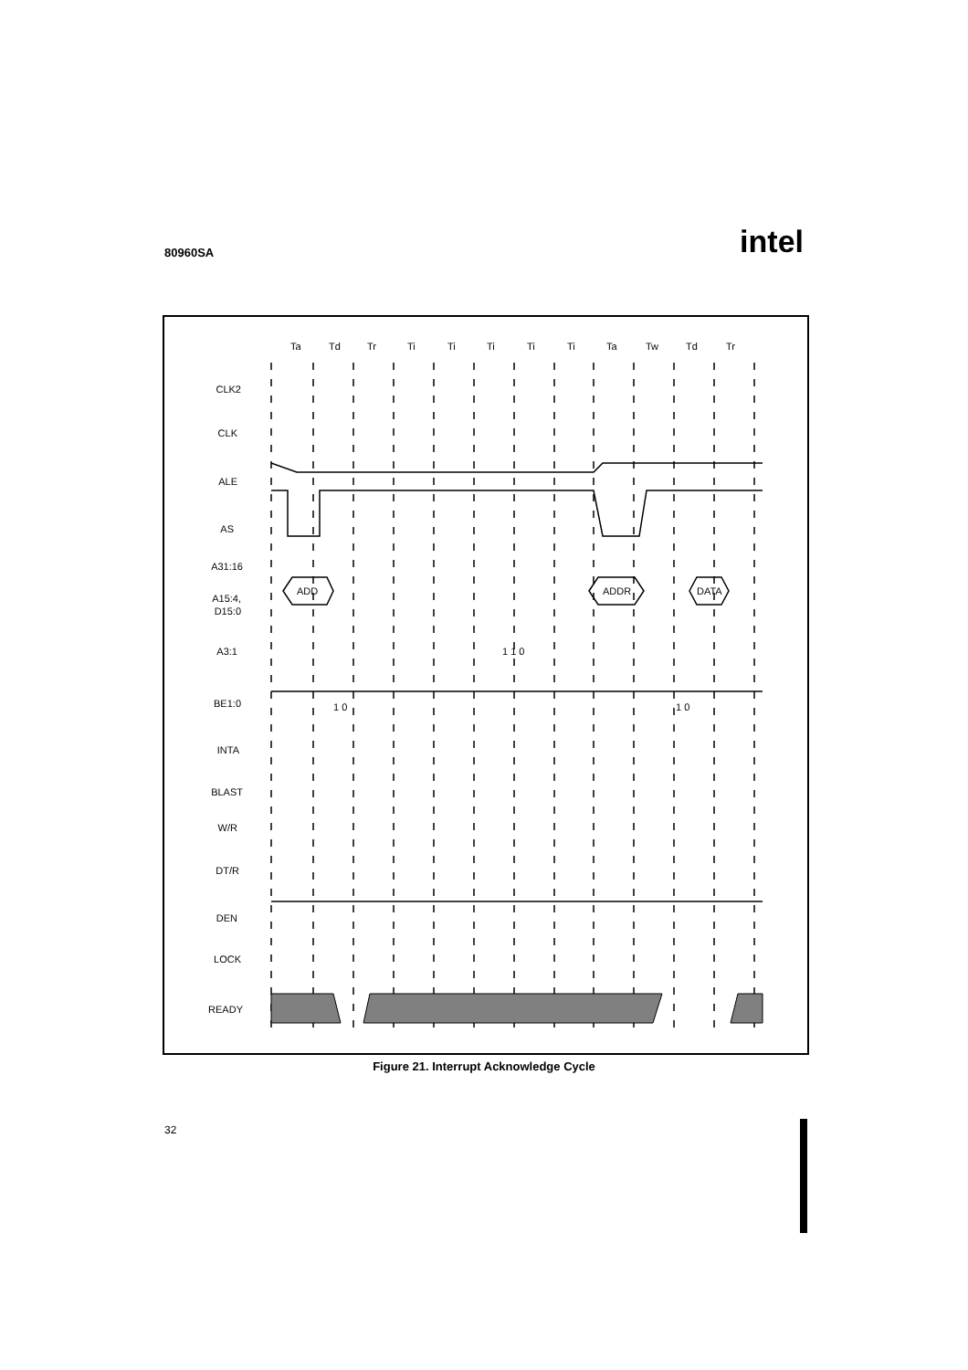80960SA intel
Ta
Td
Tr
Ti
Ti
Ti
Ti
Ti
Ta
Tw
Td
Tr
CLK2
CLK
ALE
AS
A31:16
A15:4,
D15:0
A3:1
BE1:0
INTA
BLAST
W/R
DT/R
DEN
LOCK
READY
ADD
ADDR
DATA
1 1 0
1 0
1 0
Figure 21. Interrupt Acknowledge Cycle
32